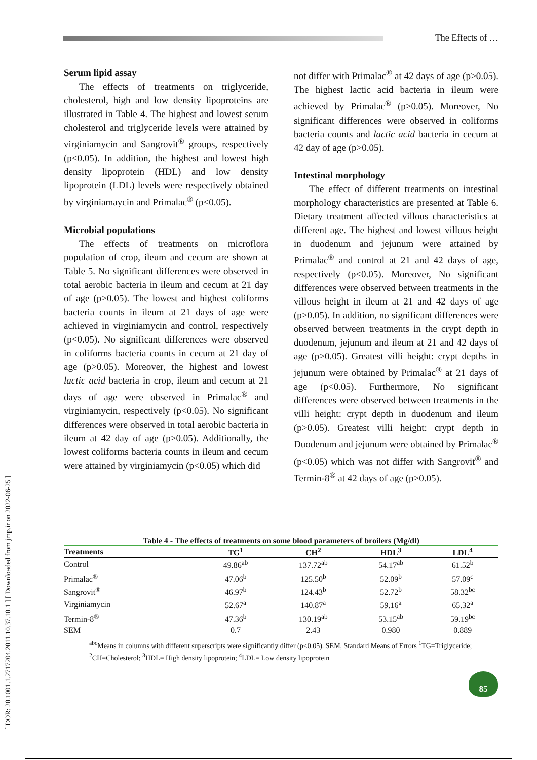The Effects of …
[ DOR: 20.1001.1.2717204.2011.10.37.10.1 ] [ Downloaded from jmp.ir on 2022-06-25 ]
Serum lipid assay
The effects of treatments on triglyceride, cholesterol, high and low density lipoproteins are illustrated in Table 4. The highest and lowest serum cholesterol and triglyceride levels were attained by virginiamycin and Sangrovit<sup>®</sup> groups, respectively (p<0.05). In addition, the highest and lowest high density lipoprotein (HDL) and low density lipoprotein (LDL) levels were respectively obtained by virginiamaycin and Primalac<sup>®</sup> (p<0.05).
Microbial populations
The effects of treatments on microflora population of crop, ileum and cecum are shown at Table 5. No significant differences were observed in total aerobic bacteria in ileum and cecum at 21 day of age (p>0.05). The lowest and highest coliforms bacteria counts in ileum at 21 days of age were achieved in virginiamycin and control, respectively (p<0.05). No significant differences were observed in coliforms bacteria counts in cecum at 21 day of age (p>0.05). Moreover, the highest and lowest lactic acid bacteria in crop, ileum and cecum at 21 days of age were observed in Primalac<sup>®</sup> and virginiamycin, respectively (p<0.05). No significant differences were observed in total aerobic bacteria in ileum at 42 day of age (p>0.05). Additionally, the lowest coliforms bacteria counts in ileum and cecum were attained by virginiamycin (p<0.05) which did
not differ with Primalac<sup>®</sup> at 42 days of age (p>0.05). The highest lactic acid bacteria in ileum were achieved by Primalac<sup>®</sup> (p>0.05). Moreover, No significant differences were observed in coliforms bacteria counts and lactic acid bacteria in cecum at 42 day of age (p>0.05).
Intestinal morphology
The effect of different treatments on intestinal morphology characteristics are presented at Table 6. Dietary treatment affected villous characteristics at different age. The highest and lowest villous height in duodenum and jejunum were attained by Primalac<sup>®</sup> and control at 21 and 42 days of age, respectively (p<0.05). Moreover, No significant differences were observed between treatments in the villous height in ileum at 21 and 42 days of age (p>0.05). In addition, no significant differences were observed between treatments in the crypt depth in duodenum, jejunum and ileum at 21 and 42 days of age (p>0.05). Greatest villi height: crypt depths in jejunum were obtained by Primalac<sup>®</sup> at 21 days of age (p<0.05). Furthermore, No significant differences were observed between treatments in the villi height: crypt depth in duodenum and ileum (p>0.05). Greatest villi height: crypt depth in Duodenum and jejunum were obtained by Primalac<sup>®</sup> (p<0.05) which was not differ with Sangrovit<sup>®</sup> and Termin-8<sup>®</sup> at 42 days of age (p>0.05).
Table 4 - The effects of treatments on some blood parameters of broilers (Mg/dl)
| Treatments | TG<sup>1</sup> | CH<sup>2</sup> | HDL<sup>3</sup> | LDL<sup>4</sup> |
| --- | --- | --- | --- | --- |
| Control | 49.86<sup>ab</sup> | 137.72<sup>ab</sup> | 54.17<sup>ab</sup> | 61.52<sup>b</sup> |
| Primalac<sup>®</sup> | 47.06<sup>b</sup> | 125.50<sup>b</sup> | 52.09<sup>b</sup> | 57.09<sup>c</sup> |
| Sangrovit<sup>®</sup> | 46.97<sup>b</sup> | 124.43<sup>b</sup> | 52.72<sup>b</sup> | 58.32<sup>bc</sup> |
| Virginiamycin | 52.67<sup>a</sup> | 140.87<sup>a</sup> | 59.16<sup>a</sup> | 65.32<sup>a</sup> |
| Termin-8<sup>®</sup> | 47.36<sup>b</sup> | 130.19<sup>ab</sup> | 53.15<sup>ab</sup> | 59.19<sup>bc</sup> |
| SEM | 0.7 | 2.43 | 0.980 | 0.889 |
<sup>abc</sup>Means in columns with different superscripts were significantly differ (p<0.05). SEM, Standard Means of Errors <sup>1</sup>TG=Triglyceride; <sup>2</sup>CH=Cholesterol; <sup>3</sup>HDL= High density lipoprotein; <sup>4</sup>LDL= Low density lipoprotein
85